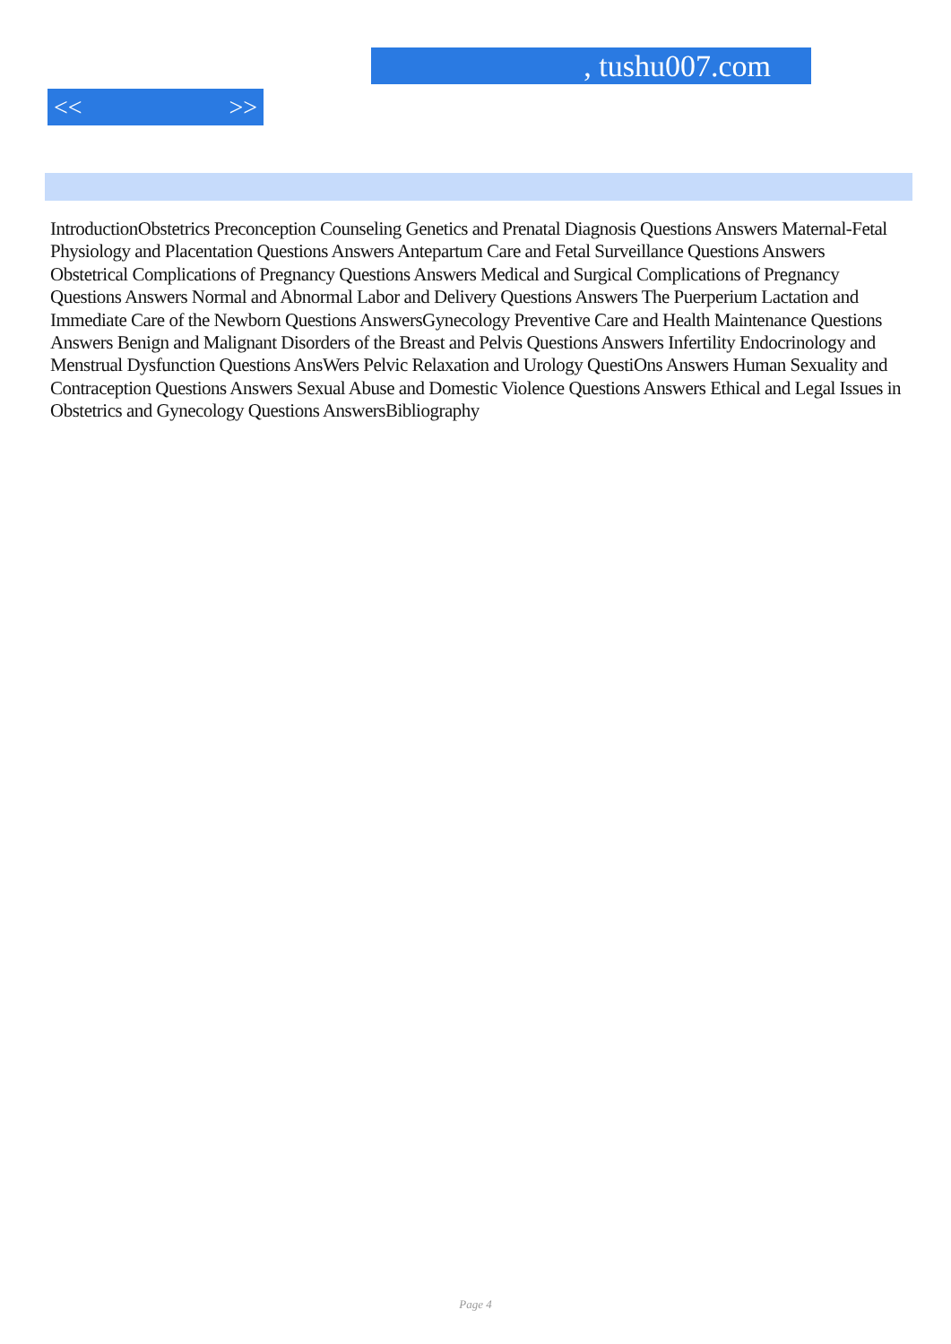, tushu007.com
<< >>
IntroductionObstetrics Preconception Counseling Genetics and Prenatal Diagnosis Questions Answers Maternal-Fetal Physiology and Placentation Questions Answers Antepartum Care and Fetal Surveillance Questions Answers Obstetrical Complications of Pregnancy Questions Answers Medical and Surgical Complications of Pregnancy Questions Answers Normal and Abnormal Labor and Delivery Questions Answers The Puerperium Lactation and Immediate Care of the Newborn Questions AnswersGynecology Preventive Care and Health Maintenance Questions Answers Benign and Malignant Disorders of the Breast and Pelvis Questions Answers Infertility Endocrinology and Menstrual Dysfunction Questions AnsWers Pelvic Relaxation and Urology QuestiOns Answers Human Sexuality and Contraception Questions Answers Sexual Abuse and Domestic Violence Questions Answers Ethical and Legal Issues in Obstetrics and Gynecology Questions AnswersBibliography
Page 4